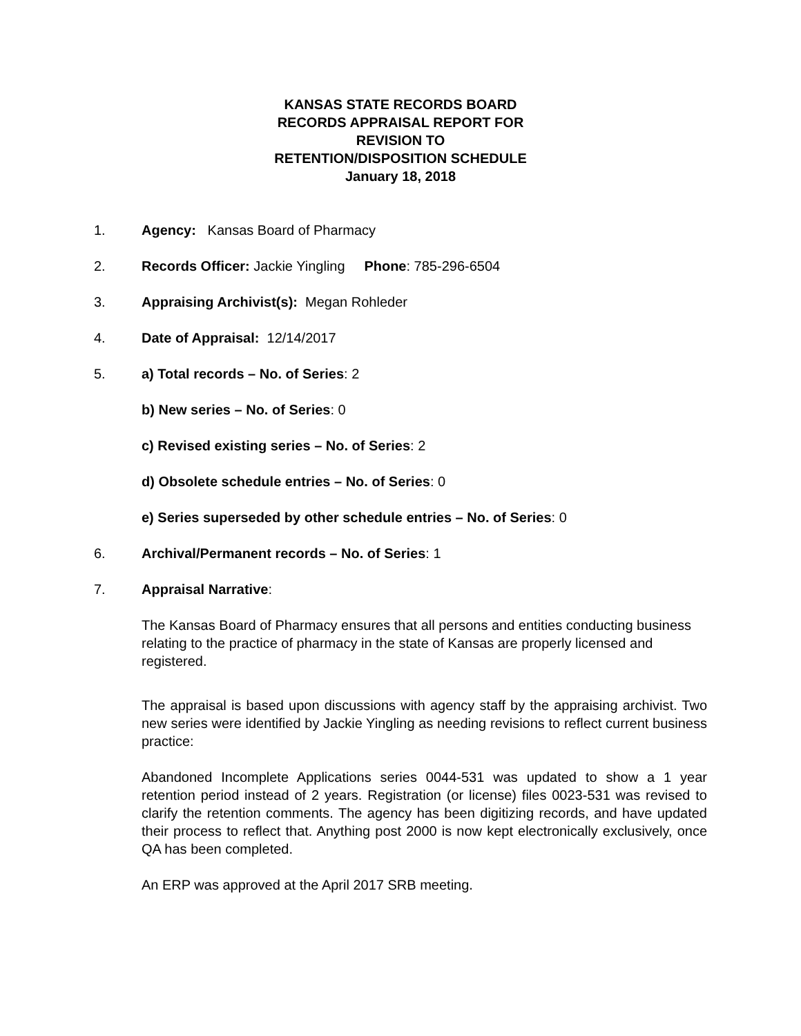KANSAS STATE RECORDS BOARD
RECORDS APPRAISAL REPORT FOR
REVISION TO
RETENTION/DISPOSITION SCHEDULE
January 18, 2018
1. Agency: Kansas Board of Pharmacy
2. Records Officer: Jackie Yingling Phone: 785-296-6504
3. Appraising Archivist(s): Megan Rohleder
4. Date of Appraisal: 12/14/2017
5. a) Total records – No. of Series: 2
b) New series – No. of Series: 0
c) Revised existing series – No. of Series: 2
d) Obsolete schedule entries – No. of Series: 0
e) Series superseded by other schedule entries – No. of Series: 0
6. Archival/Permanent records – No. of Series: 1
7. Appraisal Narrative:
The Kansas Board of Pharmacy ensures that all persons and entities conducting business relating to the practice of pharmacy in the state of Kansas are properly licensed and registered.
The appraisal is based upon discussions with agency staff by the appraising archivist. Two new series were identified by Jackie Yingling as needing revisions to reflect current business practice:
Abandoned Incomplete Applications series 0044-531 was updated to show a 1 year retention period instead of 2 years. Registration (or license) files 0023-531 was revised to clarify the retention comments. The agency has been digitizing records, and have updated their process to reflect that. Anything post 2000 is now kept electronically exclusively, once QA has been completed.
An ERP was approved at the April 2017 SRB meeting.